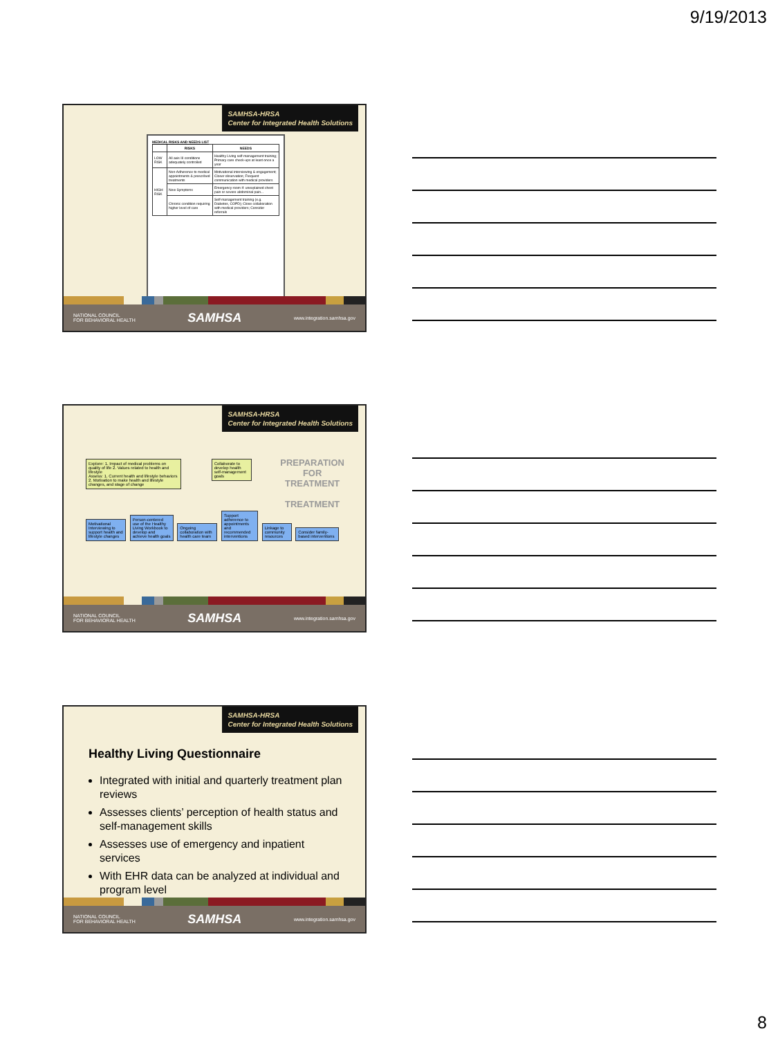9/19/2013
SAMHSA-HRSA
Center for Integrated Health Solutions
MEDICAL RISKS AND NEEDS LIST
| | RISKS | NEEDS |
| --- | --- | --- |
| LOW RISK | All axis III conditions adequately controlled | Healthy Living self-management training; Primary care check-ups at least once a year |
| HIGH RISK | Non-Adherence to medical appointments & prescribed treatments | Motivational interviewing & engagement; Closer observation; Frequent communication with medical providers |
| | New Symptoms | Emergency room if: unexplained chest pain or severe abdominal pain... |
| | Chronic condition requiring higher level of care | Self-management training (e.g. Diabetes, COPD); Close collaboration with medical providers; Consider referrals |
NATIONAL COUNCIL
FOR BEHAVIORAL HEALTH SAMHSA www.integration.samhsa.gov
SAMHSA-HRSA
Center for Integrated Health Solutions
Explore: 1. Impact of medical problems on quality of life 2. Values related to health and lifestyle
Assess: 1. Current health and lifestyle behaviors 2. Motivation to make health and lifestyle changes, and stage of change
Collaborate to develop health self-management goals
PREPARATION
FOR
TREATMENT
TREATMENT
Motivational Interviewing to support health and lifestyle changes Person-centered use of the Healthy Living Workbook to develop and achieve health goals Ongoing collaboration with health care team Support adherence to appointments and recommended interventions Linkage to community resources Consider family-based interventions
NATIONAL COUNCIL
FOR BEHAVIORAL HEALTH SAMHSA www.integration.samhsa.gov
SAMHSA-HRSA
Center for Integrated Health Solutions
Healthy Living Questionnaire
Integrated with initial and quarterly treatment plan reviews
Assesses clients’ perception of health status and self-management skills
Assesses use of emergency and inpatient services
With EHR data can be analyzed at individual and program level
NATIONAL COUNCIL
FOR BEHAVIORAL HEALTH SAMHSA www.integration.samhsa.gov
8